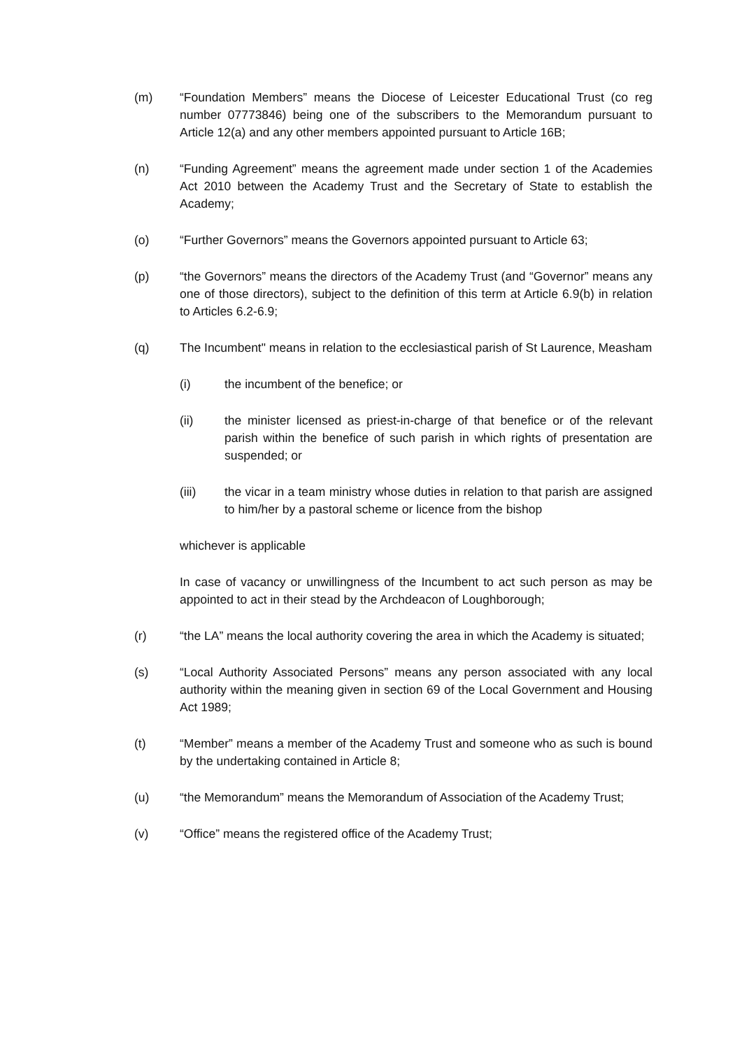(m) “Foundation Members” means the Diocese of Leicester Educational Trust (co reg number 07773846) being one of the subscribers to the Memorandum pursuant to Article 12(a) and any other members appointed pursuant to Article 16B;
(n) “Funding Agreement” means the agreement made under section 1 of the Academies Act 2010 between the Academy Trust and the Secretary of State to establish the Academy;
(o) “Further Governors” means the Governors appointed pursuant to Article 63;
(p) “the Governors” means the directors of the Academy Trust (and “Governor” means any one of those directors), subject to the definition of this term at Article 6.9(b) in relation to Articles 6.2-6.9;
(q) The Incumbent" means in relation to the ecclesiastical parish of St Laurence, Measham
(i) the incumbent of the benefice; or
(ii) the minister licensed as priest-in-charge of that benefice or of the relevant parish within the benefice of such parish in which rights of presentation are suspended; or
(iii) the vicar in a team ministry whose duties in relation to that parish are assigned to him/her by a pastoral scheme or licence from the bishop
whichever is applicable
In case of vacancy or unwillingness of the Incumbent to act such person as may be appointed to act in their stead by the Archdeacon of Loughborough;
(r) “the LA” means the local authority covering the area in which the Academy is situated;
(s) “Local Authority Associated Persons” means any person associated with any local authority within the meaning given in section 69 of the Local Government and Housing Act 1989;
(t) “Member” means a member of the Academy Trust and someone who as such is bound by the undertaking contained in Article 8;
(u) “the Memorandum” means the Memorandum of Association of the Academy Trust;
(v) “Office” means the registered office of the Academy Trust;